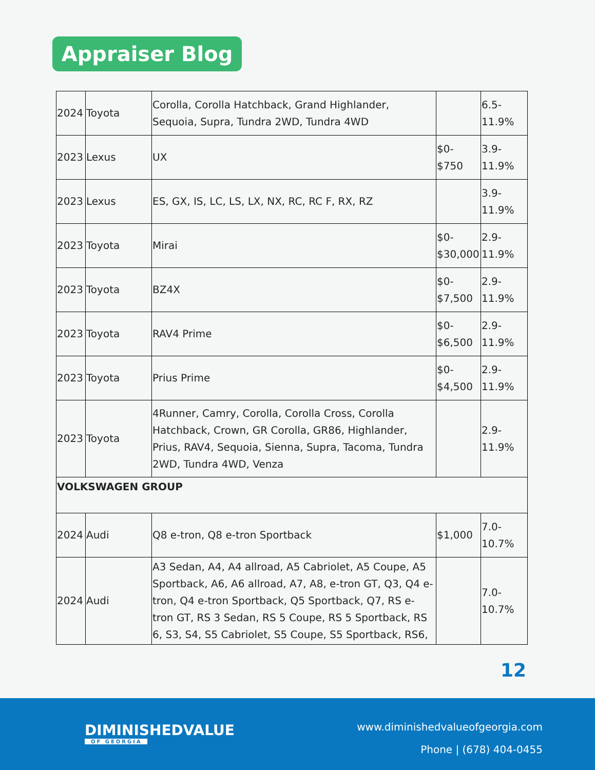Appraiser Blog
| 2024 | Toyota | Corolla, Corolla Hatchback, Grand Highlander, Sequoia, Supra, Tundra 2WD, Tundra 4WD | | 6.5- 11.9% |
| 2023 | Lexus | UX | $0- $750 | 3.9- 11.9% |
| 2023 | Lexus | ES, GX, IS, LC, LS, LX, NX, RC, RC F, RX, RZ | | 3.9- 11.9% |
| 2023 | Toyota | Mirai | $0- $30,000 | 2.9- 11.9% |
| 2023 | Toyota | BZ4X | $0- $7,500 | 2.9- 11.9% |
| 2023 | Toyota | RAV4 Prime | $0- $6,500 | 2.9- 11.9% |
| 2023 | Toyota | Prius Prime | $0- $4,500 | 2.9- 11.9% |
| 2023 | Toyota | 4Runner, Camry, Corolla, Corolla Cross, Corolla Hatchback, Crown, GR Corolla, GR86, Highlander, Prius, RAV4, Sequoia, Sienna, Supra, Tacoma, Tundra 2WD, Tundra 4WD, Venza | | 2.9- 11.9% |
| VOLKSWAGEN GROUP | | | | |
| 2024 | Audi | Q8 e-tron, Q8 e-tron Sportback | $1,000 | 7.0- 10.7% |
| 2024 | Audi | A3 Sedan, A4, A4 allroad, A5 Cabriolet, A5 Coupe, A5 Sportback, A6, A6 allroad, A7, A8, e-tron GT, Q3, Q4 e-tron, Q4 e-tron Sportback, Q5 Sportback, Q7, RS e-tron GT, RS 3 Sedan, RS 5 Coupe, RS 5 Sportback, RS 6, S3, S4, S5 Cabriolet, S5 Coupe, S5 Sportback, RS6, | | 7.0- 10.7% |
12
DIMINISHEDVALUE
OF GEORGIA
www.diminishedvalueofgeorgia.com
Phone | (678) 404-0455